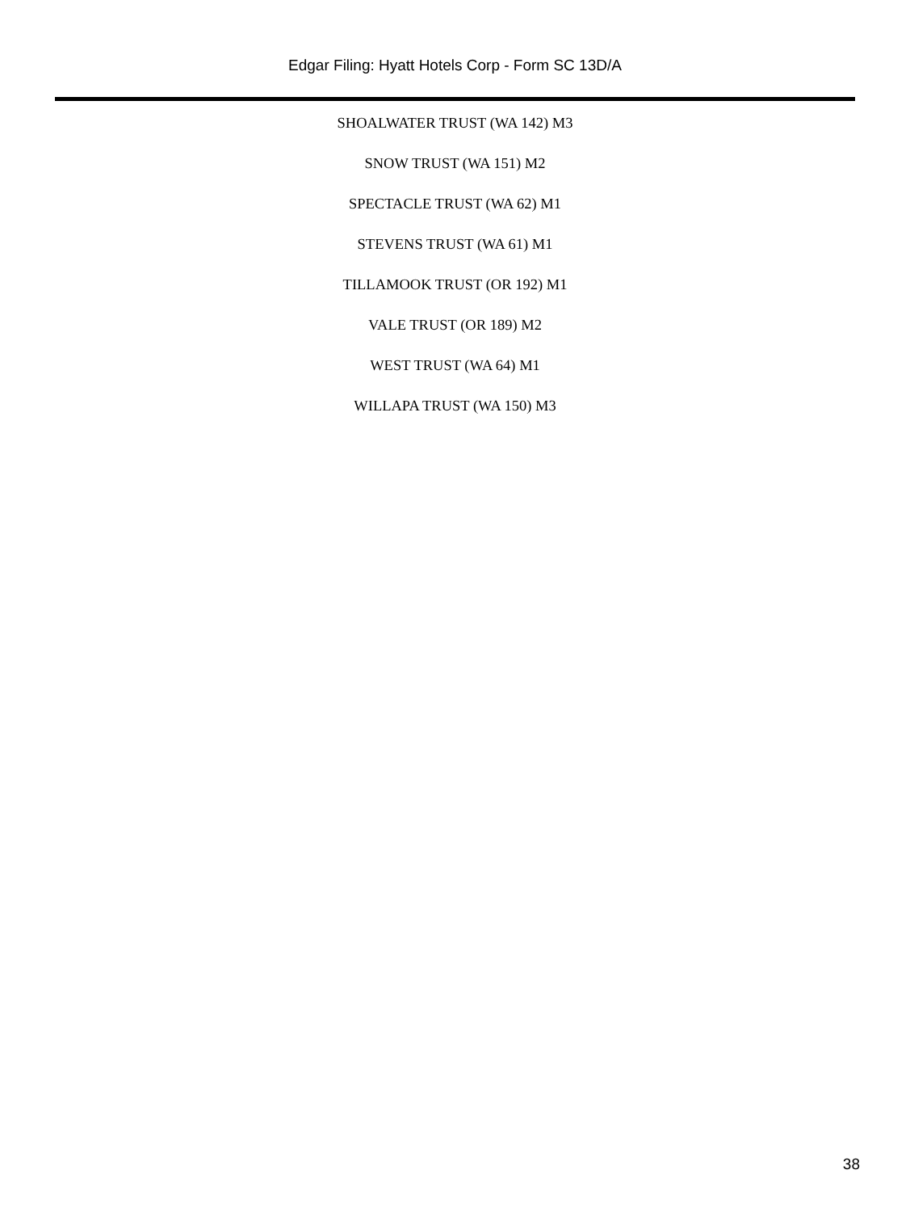Edgar Filing: Hyatt Hotels Corp - Form SC 13D/A
SHOALWATER TRUST (WA 142) M3
SNOW TRUST (WA 151) M2
SPECTACLE TRUST (WA 62) M1
STEVENS TRUST (WA 61) M1
TILLAMOOK TRUST (OR 192) M1
VALE TRUST (OR 189) M2
WEST TRUST (WA 64) M1
WILLAPA TRUST (WA 150) M3
38